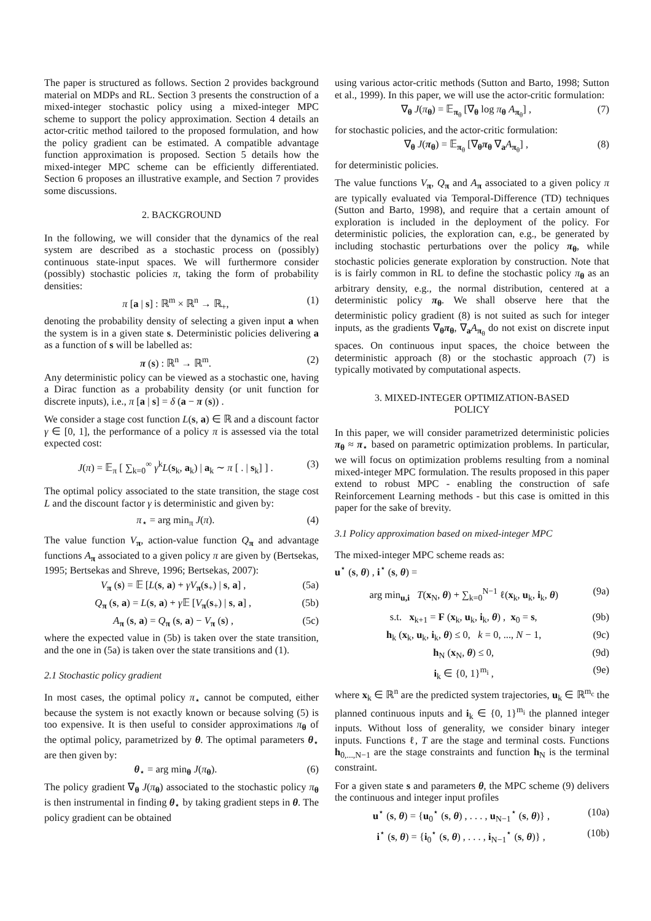The paper is structured as follows. Section 2 provides background material on MDPs and RL. Section 3 presents the construction of a mixed-integer stochastic policy using a mixed-integer MPC scheme to support the policy approximation. Section 4 details an actor-critic method tailored to the proposed formulation, and how the policy gradient can be estimated. A compatible advantage function approximation is proposed. Section 5 details how the mixed-integer MPC scheme can be efficiently differentiated. Section 6 proposes an illustrative example, and Section 7 provides some discussions.
2. BACKGROUND
In the following, we will consider that the dynamics of the real system are described as a stochastic process on (possibly) continuous state-input spaces. We will furthermore consider (possibly) stochastic policies π, taking the form of probability densities:
π [a | s] : ℝ<sup>m</sup> × ℝ<sup>n</sup> → ℝ<sub>+</sub>, (1)
denoting the probability density of selecting a given input a when the system is in a given state s. Deterministic policies delivering a as a function of s will be labelled as:
π (s) : ℝ<sup>n</sup> → ℝ<sup>m</sup>. (2)
Any deterministic policy can be viewed as a stochastic one, having a Dirac function as a probability density (or unit function for discrete inputs), i.e., π [a | s] = δ (a − π (s)) .
We consider a stage cost function L(s, a) ∈ ℝ and a discount factor γ ∈ [0, 1], the performance of a policy π is assessed via the total expected cost:
J(π) = 𝔼<sub>π</sub> [ ∑<sub>k=0</sub><sup>∞</sup> γ<sup>k</sup>L(s<sub>k</sub>, a<sub>k</sub>) | a<sub>k</sub> ∼ π [ . | s<sub>k</sub>] ] . (3)
The optimal policy associated to the state transition, the stage cost L and the discount factor γ is deterministic and given by:
π<sub>⋆</sub> = arg min<sub>π</sub> J(π). (4)
The value function V<sub>π</sub>, action-value function Q<sub>π</sub> and advantage functions A<sub>π</sub> associated to a given policy π are given by (Bertsekas, 1995; Bertsekas and Shreve, 1996; Bertsekas, 2007):
V<sub>π</sub> (s) = 𝔼 [L(s, a) + γV<sub>π</sub>(s<sub>+</sub>) | s, a] , (5a)
Q<sub>π</sub> (s, a) = L(s, a) + γ 𝔼 [V<sub>π</sub>(s<sub>+</sub>) | s, a] , (5b)
A<sub>π</sub> (s, a) = Q<sub>π</sub> (s, a) − V<sub>π</sub> (s) , (5c)
where the expected value in (5b) is taken over the state transition, and the one in (5a) is taken over the state transitions and (1).
2.1 Stochastic policy gradient
In most cases, the optimal policy π<sub>⋆</sub> cannot be computed, either because the system is not exactly known or because solving (5) is too expensive. It is then useful to consider approximations π<sub>θ</sub> of the optimal policy, parametrized by θ. The optimal parameters θ<sub>⋆</sub> are then given by:
θ<sub>⋆</sub> = arg min<sub>θ</sub> J(π<sub>θ</sub>). (6)
The policy gradient ∇<sub>θ</sub> J(π<sub>θ</sub>) associated to the stochastic policy π<sub>θ</sub> is then instrumental in finding θ<sub>⋆</sub> by taking gradient steps in θ. The policy gradient can be obtained
using various actor-critic methods (Sutton and Barto, 1998; Sutton et al., 1999). In this paper, we will use the actor-critic formulation:
∇<sub>θ</sub> J(π<sub>θ</sub>) = 𝔼<sub>π<sub>θ</sub></sub> [∇<sub>θ</sub> log π<sub>θ</sub> A<sub>π<sub>θ</sub></sub>] , (7)
for stochastic policies, and the actor-critic formulation:
∇<sub>θ</sub> J(π<sub>θ</sub>) = 𝔼<sub>π<sub>θ</sub></sub> [∇<sub>θ</sub>π<sub>θ</sub> ∇<sub>a</sub>A<sub>π<sub>θ</sub></sub>] , (8)
for deterministic policies.
The value functions V<sub>π</sub>, Q<sub>π</sub> and A<sub>π</sub> associated to a given policy π are typically evaluated via Temporal-Difference (TD) techniques (Sutton and Barto, 1998), and require that a certain amount of exploration is included in the deployment of the policy. For deterministic policies, the exploration can, e.g., be generated by including stochastic perturbations over the policy π<sub>θ</sub>, while stochastic policies generate exploration by construction. Note that is is fairly common in RL to define the stochastic policy π<sub>θ</sub> as an arbitrary density, e.g., the normal distribution, centered at a deterministic policy π<sub>θ</sub>. We shall observe here that the deterministic policy gradient (8) is not suited as such for integer inputs, as the gradients ∇<sub>θ</sub>π<sub>θ</sub>, ∇<sub>a</sub>A<sub>π<sub>θ</sub></sub> do not exist on discrete input spaces. On continuous input spaces, the choice between the deterministic approach (8) or the stochastic approach (7) is typically motivated by computational aspects.
3. MIXED-INTEGER OPTIMIZATION-BASED
POLICY
In this paper, we will consider parametrized deterministic policies π<sub>θ</sub> ≈ π<sub>⋆</sub> based on parametric optimization problems. In particular, we will focus on optimization problems resulting from a nominal mixed-integer MPC formulation. The results proposed in this paper extend to robust MPC - enabling the construction of safe Reinforcement Learning methods - but this case is omitted in this paper for the sake of brevity.
3.1 Policy approximation based on mixed-integer MPC
The mixed-integer MPC scheme reads as:
u<sup>⋆</sup> (s, θ) , i<sup>⋆</sup> (s, θ) =
arg min<sub>u,i</sub> T(x<sub>N</sub>, θ) + ∑<sub>k=0</sub><sup>N−1</sup> ℓ(x<sub>k</sub>, u<sub>k</sub>, i<sub>k</sub>, θ) (9a)
s.t. x<sub>k+1</sub> = F (x<sub>k</sub>, u<sub>k</sub>, i<sub>k</sub>, θ) , x<sub>0</sub> = s, (9b)
h<sub>k</sub> (x<sub>k</sub>, u<sub>k</sub>, i<sub>k</sub>, θ) ≤ 0, k = 0, ..., N − 1, (9c)
h<sub>N</sub> (x<sub>N</sub>, θ) ≤ 0, (9d)
i<sub>k</sub> ∈ {0, 1}<sup>m<sub>i</sub></sup> , (9e)
where x<sub>k</sub> ∈ ℝ<sup>n</sup> are the predicted system trajectories, u<sub>k</sub> ∈ ℝ<sup>m<sub>c</sub></sup> the planned continuous inputs and i<sub>k</sub> ∈ {0, 1}<sup>m<sub>i</sub></sup> the planned integer inputs. Without loss of generality, we consider binary integer inputs. Functions ℓ, T are the stage and terminal costs. Functions h<sub>0,...,N−1</sub> are the stage constraints and function h<sub>N</sub> is the terminal constraint.
For a given state s and parameters θ, the MPC scheme (9) delivers the continuous and integer input profiles
u<sup>⋆</sup> (s, θ) = {u<sub>0</sub><sup>⋆</sup> (s, θ) , . . . , u<sub>N−1</sub><sup>⋆</sup> (s, θ)} , (10a)
i<sup>⋆</sup> (s, θ) = {i<sub>0</sub><sup>⋆</sup> (s, θ) , . . . , i<sub>N−1</sub><sup>⋆</sup> (s, θ)} , (10b)